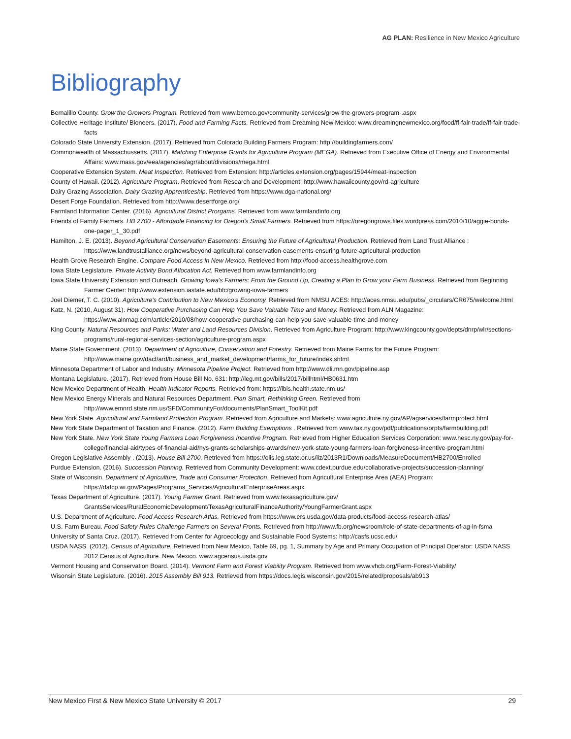AG PLAN: Resilience in New Mexico Agriculture
Bibliography
Bernalillo County. Grow the Growers Program. Retrieved from www.bernco.gov/community-services/grow-the-growers-program-.aspx
Collective Heritage Institute/ Bioneers. (2017). Food and Farming Facts. Retrieved from Dreaming New Mexico: www.dreamingnewmexico.org/food/ff-fair-trade/ff-fair-trade-facts
Colorado State University Extension. (2017). Retrieved from Colorado Building Farmers Program: http://buildingfarmers.com/
Commonwealth of Massachussetts. (2017). Matching Enterprise Grants for Agriculture Program (MEGA). Retrieved from Executive Office of Energy and Environmental Affairs: www.mass.gov/eea/agencies/agr/about/divisions/mega.html
Cooperative Extension System. Meat Inspection. Retrieved from Extension: http://articles.extension.org/pages/15944/meat-inspection
County of Hawaii. (2012). Agriculture Program. Retrieved from Research and Development: http://www.hawaiicounty.gov/rd-agriculture
Dairy Grazing Association. Dairy Grazing Apprenticeship. Retrieved from https://www.dga-national.org/
Desert Forge Foundation. Retrieved from http://www.desertforge.org/
Farmland Information Center. (2016). Agricultural District Prorgams. Retrieved from www.farmlandinfo.org
Friends of Family Farmers. HB 2700 - Affordable Financing for Oregon's Small Farmers. Retrieved from https://oregongrows.files.wordpress.com/2010/10/aggie-bonds-one-pager_1_30.pdf
Hamilton, J. E. (2013). Beyond Agricultural Conservation Easements: Ensuring the Future of Agricultural Production. Retrieved from Land Trust Alliance : https://www.landtrustalliance.org/news/beyond-agricultural-conservation-easements-ensuring-future-agricultural-production
Health Grove Research Engine. Compare Food Access in New Mexico. Retrieved from http://food-access.healthgrove.com
Iowa State Legislature. Private Activity Bond Allocation Act. Retrieved from www.farmlandinfo.org
Iowa State University Extension and Outreach. Growing Iowa's Farmers: From the Ground Up, Creating a Plan to Grow your Farm Business. Retrieved from Beginning Farmer Center: http://www.extension.iastate.edu/bfc/growing-iowa-farmers
Joel Diemer, T. C. (2010). Agriculture's Contribution to New Mexico's Economy. Retrieved from NMSU ACES: http://aces.nmsu.edu/pubs/_circulars/CR675/welcome.html
Katz, N. (2010, August 31). How Cooperative Purchasing Can Help You Save Valuable Time and Money. Retrieved from ALN Magazine: https://www.alnmag.com/article/2010/08/how-cooperative-purchasing-can-help-you-save-valuable-time-and-money
King County. Natural Resources and Parks: Water and Land Resources Division. Retrieved from Agriculture Program: http://www.kingcounty.gov/depts/dnrp/wlr/sections-programs/rural-regional-services-section/agriculture-program.aspx
Maine State Government. (2013). Department of Agriculture, Conservation and Forestry. Retrieved from Maine Farms for the Future Program: http://www.maine.gov/dacf/ard/business_and_market_development/farms_for_future/index.shtml
Minnesota Department of Labor and Industry. Minnesota Pipeline Project. Retrieved from http://www.dli.mn.gov/pipeline.asp
Montana Legislature. (2017). Retrieved from House Bill No. 631: http://leg.mt.gov/bills/2017/billhtml/HB0631.htm
New Mexico Department of Health. Health Indicator Reports. Retrieved from: https://ibis.health.state.nm.us/
New Mexico Energy Minerals and Natural Resources Department. Plan Smart, Rethinking Green. Retrieved from http://www.emnrd.state.nm.us/SFD/CommunityFor/documents/PlanSmart_ToolKit.pdf
New York State. Agricultural and Farmland Protection Program. Retrieved from Agriculture and Markets: www.agriculture.ny.gov/AP/agservices/farmprotect.html
New York State Department of Taxation and Finance. (2012). Farm Building Exemptions . Retrieved from www.tax.ny.gov/pdf/publications/orpts/farmbuilding.pdf
New York State. New York State Young Farmers Loan Forgiveness Incentive Program. Retrieved from Higher Education Services Corporation: www.hesc.ny.gov/pay-for-college/financial-aid/types-of-financial-aid/nys-grants-scholarships-awards/new-york-state-young-farmers-loan-forgiveness-incentive-program.html
Oregon Legislative Assembly . (2013). House Bill 2700. Retrieved from https://olis.leg.state.or.us/liz/2013R1/Downloads/MeasureDocument/HB2700/Enrolled
Purdue Extension. (2016). Succession Planning. Retrieved from Community Development: www.cdext.purdue.edu/collaborative-projects/succession-planning/
State of Wisconsin. Department of Agriculture, Trade and Consumer Protection. Retrieved from Agricultural Enterprise Area (AEA) Program: https://datcp.wi.gov/Pages/Programs_Services/AgriculturalEnterpriseAreas.aspx
Texas Department of Agriculture. (2017). Young Farmer Grant. Retrieved from www.texasagriculture.gov/ GrantsServices/RuralEconomicDevelopment/TexasAgriculturalFinanceAuthority/YoungFarmerGrant.aspx
U.S. Department of Agriculture. Food Access Research Atlas. Retrieved from https://www.ers.usda.gov/data-products/food-access-research-atlas/
U.S. Farm Bureau. Food Safety Rules Challenge Farmers on Several Fronts. Retrieved from http://www.fb.org/newsroom/role-of-state-departments-of-ag-in-fsma
University of Santa Cruz. (2017). Retrieved from Center for Agroecology and Sustainable Food Systems: http://casfs.ucsc.edu/
USDA NASS. (2012). Census of Agriculture. Retrieved from New Mexico, Table 69, pg. 1, Summary by Age and Primary Occupation of Principal Operator: USDA NASS 2012 Census of Agriculture. New Mexico. www.agcensus.usda.gov
Vermont Housing and Conservation Board. (2014). Vermont Farm and Forest Viability Program. Retrieved from www.vhcb.org/Farm-Forest-Viability/
Wisonsin State Legislature. (2016). 2015 Assembly Bill 913. Retrieved from https://docs.legis.wisconsin.gov/2015/related/proposals/ab913
New Mexico First & New Mexico State University © 2017 29